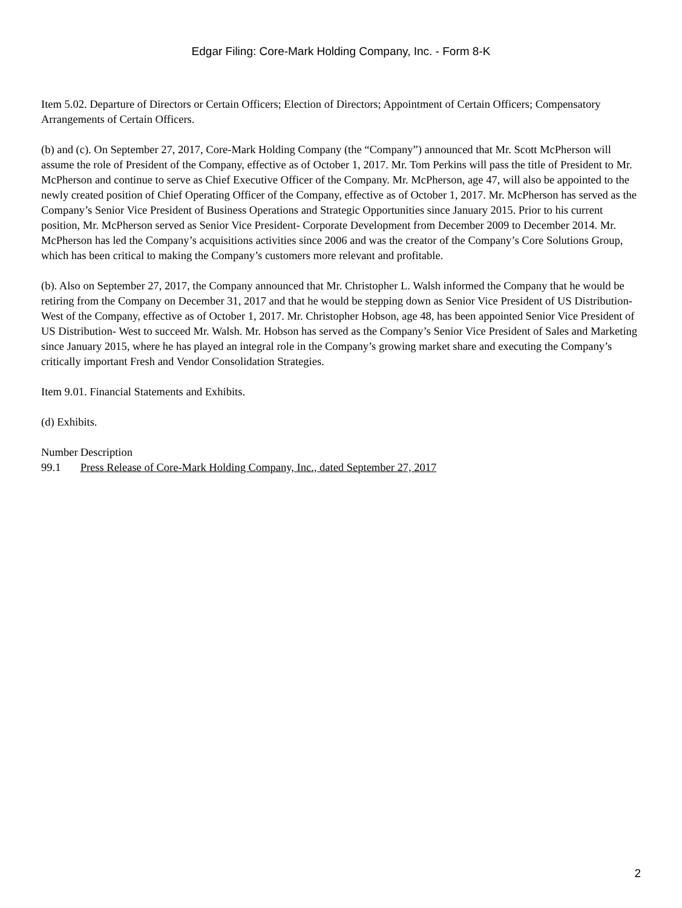Edgar Filing: Core-Mark Holding Company, Inc. - Form 8-K
Item 5.02. Departure of Directors or Certain Officers; Election of Directors; Appointment of Certain Officers; Compensatory Arrangements of Certain Officers.
(b) and (c). On September 27, 2017, Core-Mark Holding Company (the “Company”) announced that Mr. Scott McPherson will assume the role of President of the Company, effective as of October 1, 2017. Mr. Tom Perkins will pass the title of President to Mr. McPherson and continue to serve as Chief Executive Officer of the Company. Mr. McPherson, age 47, will also be appointed to the newly created position of Chief Operating Officer of the Company, effective as of October 1, 2017. Mr. McPherson has served as the Company’s Senior Vice President of Business Operations and Strategic Opportunities since January 2015. Prior to his current position, Mr. McPherson served as Senior Vice President- Corporate Development from December 2009 to December 2014. Mr. McPherson has led the Company’s acquisitions activities since 2006 and was the creator of the Company’s Core Solutions Group, which has been critical to making the Company’s customers more relevant and profitable.
(b). Also on September 27, 2017, the Company announced that Mr. Christopher L. Walsh informed the Company that he would be retiring from the Company on December 31, 2017 and that he would be stepping down as Senior Vice President of US Distribution- West of the Company, effective as of October 1, 2017. Mr. Christopher Hobson, age 48, has been appointed Senior Vice President of US Distribution- West to succeed Mr. Walsh. Mr. Hobson has served as the Company’s Senior Vice President of Sales and Marketing since January 2015, where he has played an integral role in the Company’s growing market share and executing the Company’s critically important Fresh and Vendor Consolidation Strategies.
Item 9.01. Financial Statements and Exhibits.
(d) Exhibits.
| Number | Description |
| 99.1 | Press Release of Core-Mark Holding Company, Inc., dated September 27, 2017 |
2